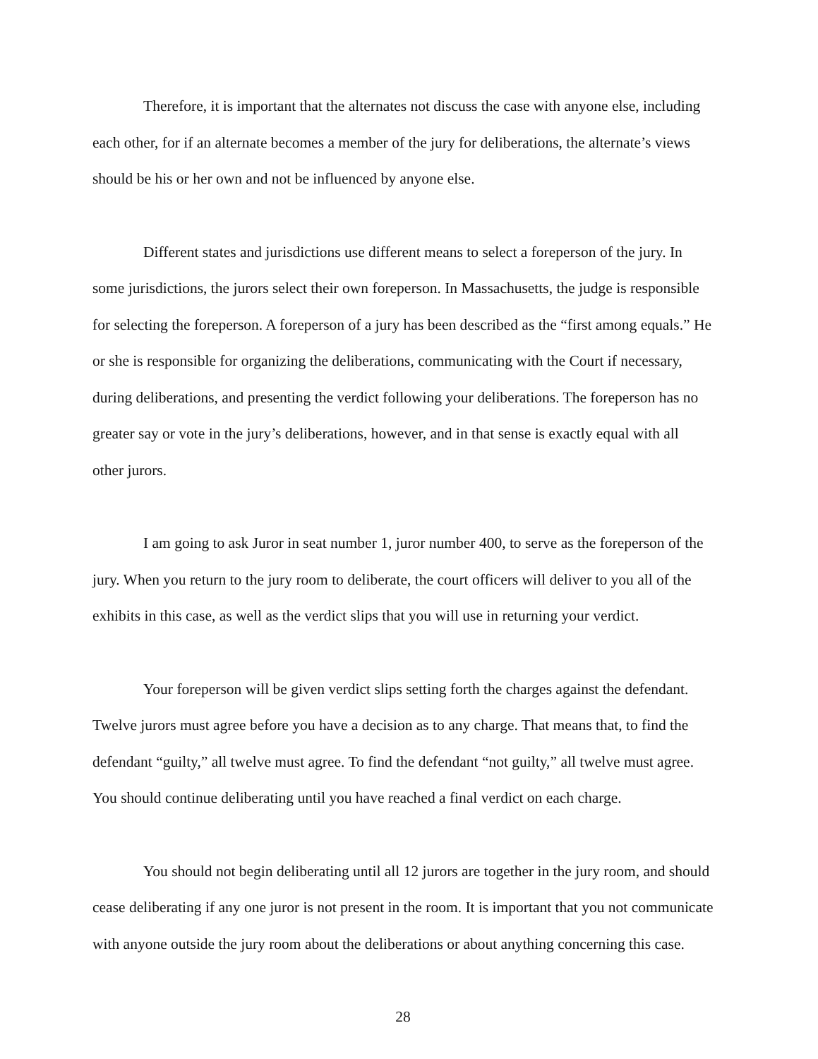Therefore, it is important that the alternates not discuss the case with anyone else, including each other, for if an alternate becomes a member of the jury for deliberations, the alternate’s views should be his or her own and not be influenced by anyone else.
Different states and jurisdictions use different means to select a foreperson of the jury. In some jurisdictions, the jurors select their own foreperson. In Massachusetts, the judge is responsible for selecting the foreperson. A foreperson of a jury has been described as the “first among equals.” He or she is responsible for organizing the deliberations, communicating with the Court if necessary, during deliberations, and presenting the verdict following your deliberations. The foreperson has no greater say or vote in the jury’s deliberations, however, and in that sense is exactly equal with all other jurors.
I am going to ask Juror in seat number 1, juror number 400, to serve as the foreperson of the jury. When you return to the jury room to deliberate, the court officers will deliver to you all of the exhibits in this case, as well as the verdict slips that you will use in returning your verdict.
Your foreperson will be given verdict slips setting forth the charges against the defendant. Twelve jurors must agree before you have a decision as to any charge. That means that, to find the defendant “guilty,” all twelve must agree. To find the defendant “not guilty,” all twelve must agree. You should continue deliberating until you have reached a final verdict on each charge.
You should not begin deliberating until all 12 jurors are together in the jury room, and should cease deliberating if any one juror is not present in the room. It is important that you not communicate with anyone outside the jury room about the deliberations or about anything concerning this case.
28